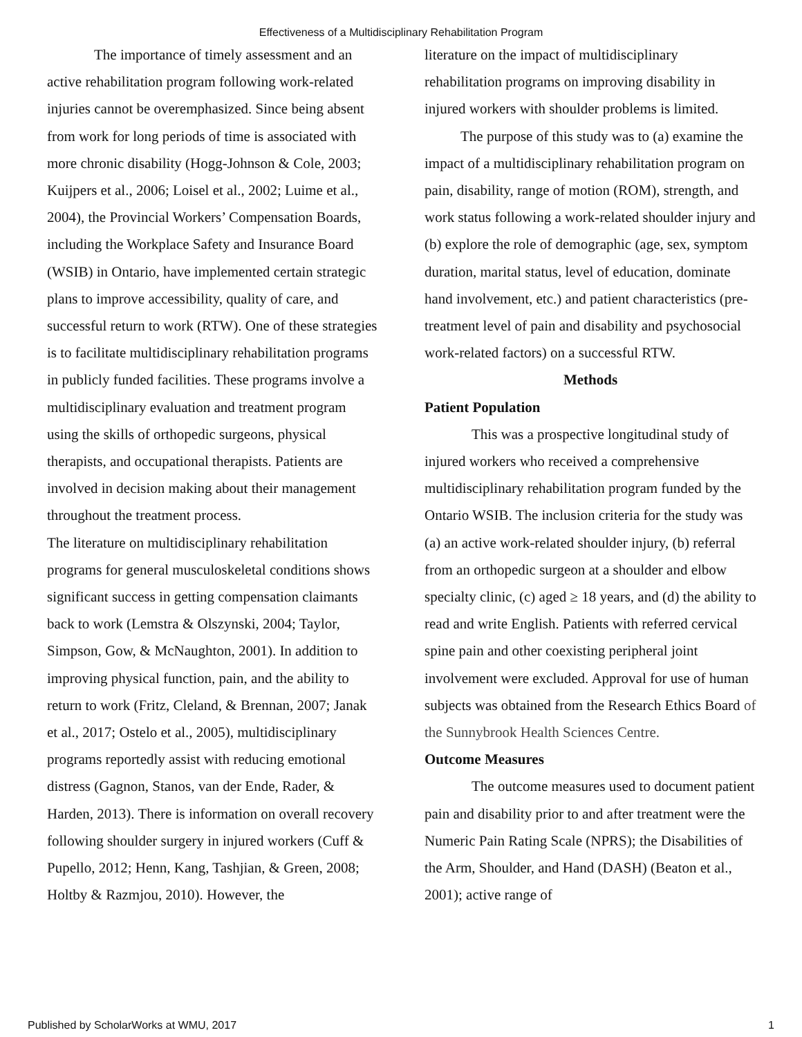Effectiveness of a Multidisciplinary Rehabilitation Program
The importance of timely assessment and an active rehabilitation program following work-related injuries cannot be overemphasized. Since being absent from work for long periods of time is associated with more chronic disability (Hogg-Johnson & Cole, 2003; Kuijpers et al., 2006; Loisel et al., 2002; Luime et al., 2004), the Provincial Workers’ Compensation Boards, including the Workplace Safety and Insurance Board (WSIB) in Ontario, have implemented certain strategic plans to improve accessibility, quality of care, and successful return to work (RTW). One of these strategies is to facilitate multidisciplinary rehabilitation programs in publicly funded facilities. These programs involve a multidisciplinary evaluation and treatment program using the skills of orthopedic surgeons, physical therapists, and occupational therapists. Patients are involved in decision making about their management throughout the treatment process.
The literature on multidisciplinary rehabilitation programs for general musculoskeletal conditions shows significant success in getting compensation claimants back to work (Lemstra & Olszynski, 2004; Taylor, Simpson, Gow, & McNaughton, 2001). In addition to improving physical function, pain, and the ability to return to work (Fritz, Cleland, & Brennan, 2007; Janak et al., 2017; Ostelo et al., 2005), multidisciplinary programs reportedly assist with reducing emotional distress (Gagnon, Stanos, van der Ende, Rader, & Harden, 2013). There is information on overall recovery following shoulder surgery in injured workers (Cuff & Pupello, 2012; Henn, Kang, Tashjian, & Green, 2008; Holtby & Razmjou, 2010). However, the
literature on the impact of multidisciplinary rehabilitation programs on improving disability in injured workers with shoulder problems is limited.
The purpose of this study was to (a) examine the impact of a multidisciplinary rehabilitation program on pain, disability, range of motion (ROM), strength, and work status following a work-related shoulder injury and (b) explore the role of demographic (age, sex, symptom duration, marital status, level of education, dominate hand involvement, etc.) and patient characteristics (pre-treatment level of pain and disability and psychosocial work-related factors) on a successful RTW.
Methods
Patient Population
This was a prospective longitudinal study of injured workers who received a comprehensive multidisciplinary rehabilitation program funded by the Ontario WSIB. The inclusion criteria for the study was (a) an active work-related shoulder injury, (b) referral from an orthopedic surgeon at a shoulder and elbow specialty clinic, (c) aged ≥ 18 years, and (d) the ability to read and write English. Patients with referred cervical spine pain and other coexisting peripheral joint involvement were excluded. Approval for use of human subjects was obtained from the Research Ethics Board of the Sunnybrook Health Sciences Centre.
Outcome Measures
The outcome measures used to document patient pain and disability prior to and after treatment were the Numeric Pain Rating Scale (NPRS); the Disabilities of the Arm, Shoulder, and Hand (DASH) (Beaton et al., 2001); active range of
Published by ScholarWorks at WMU, 2017 1